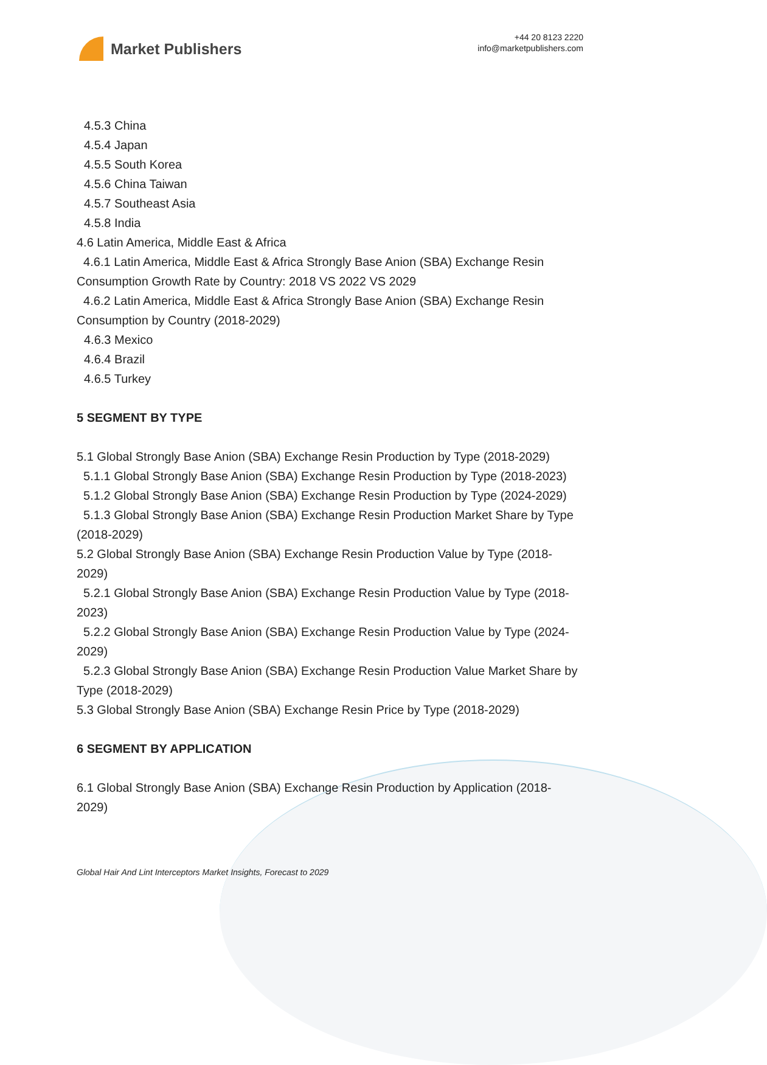Market Publishers
+44 20 8123 2220
info@marketpublishers.com
4.5.3 China
4.5.4 Japan
4.5.5 South Korea
4.5.6 China Taiwan
4.5.7 Southeast Asia
4.5.8 India
4.6 Latin America, Middle East & Africa
4.6.1 Latin America, Middle East & Africa Strongly Base Anion (SBA) Exchange Resin Consumption Growth Rate by Country: 2018 VS 2022 VS 2029
4.6.2 Latin America, Middle East & Africa Strongly Base Anion (SBA) Exchange Resin Consumption by Country (2018-2029)
4.6.3 Mexico
4.6.4 Brazil
4.6.5 Turkey
5 SEGMENT BY TYPE
5.1 Global Strongly Base Anion (SBA) Exchange Resin Production by Type (2018-2029)
5.1.1 Global Strongly Base Anion (SBA) Exchange Resin Production by Type (2018-2023)
5.1.2 Global Strongly Base Anion (SBA) Exchange Resin Production by Type (2024-2029)
5.1.3 Global Strongly Base Anion (SBA) Exchange Resin Production Market Share by Type (2018-2029)
5.2 Global Strongly Base Anion (SBA) Exchange Resin Production Value by Type (2018-2029)
5.2.1 Global Strongly Base Anion (SBA) Exchange Resin Production Value by Type (2018-2023)
5.2.2 Global Strongly Base Anion (SBA) Exchange Resin Production Value by Type (2024-2029)
5.2.3 Global Strongly Base Anion (SBA) Exchange Resin Production Value Market Share by Type (2018-2029)
5.3 Global Strongly Base Anion (SBA) Exchange Resin Price by Type (2018-2029)
6 SEGMENT BY APPLICATION
6.1 Global Strongly Base Anion (SBA) Exchange Resin Production by Application (2018-2029)
Global Hair And Lint Interceptors Market Insights, Forecast to 2029